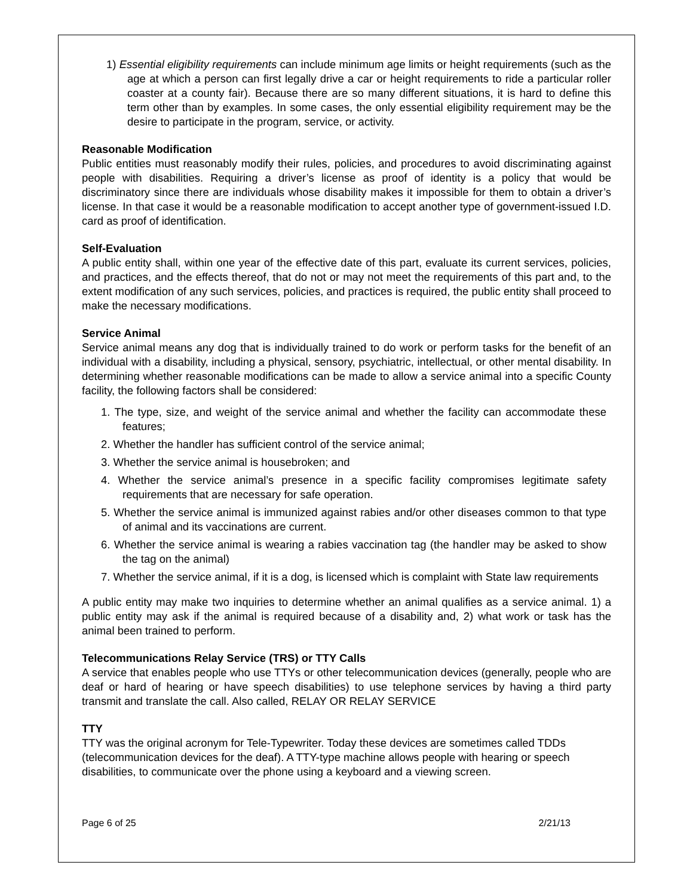1) Essential eligibility requirements can include minimum age limits or height requirements (such as the age at which a person can first legally drive a car or height requirements to ride a particular roller coaster at a county fair). Because there are so many different situations, it is hard to define this term other than by examples. In some cases, the only essential eligibility requirement may be the desire to participate in the program, service, or activity.
Reasonable Modification
Public entities must reasonably modify their rules, policies, and procedures to avoid discriminating against people with disabilities. Requiring a driver’s license as proof of identity is a policy that would be discriminatory since there are individuals whose disability makes it impossible for them to obtain a driver’s license. In that case it would be a reasonable modification to accept another type of government-issued I.D. card as proof of identification.
Self-Evaluation
A public entity shall, within one year of the effective date of this part, evaluate its current services, policies, and practices, and the effects thereof, that do not or may not meet the requirements of this part and, to the extent modification of any such services, policies, and practices is required, the public entity shall proceed to make the necessary modifications.
Service Animal
Service animal means any dog that is individually trained to do work or perform tasks for the benefit of an individual with a disability, including a physical, sensory, psychiatric, intellectual, or other mental disability. In determining whether reasonable modifications can be made to allow a service animal into a specific County facility, the following factors shall be considered:
1. The type, size, and weight of the service animal and whether the facility can accommodate these features;
2. Whether the handler has sufficient control of the service animal;
3. Whether the service animal is housebroken; and
4. Whether the service animal’s presence in a specific facility compromises legitimate safety requirements that are necessary for safe operation.
5. Whether the service animal is immunized against rabies and/or other diseases common to that type of animal and its vaccinations are current.
6. Whether the service animal is wearing a rabies vaccination tag (the handler may be asked to show the tag on the animal)
7. Whether the service animal, if it is a dog, is licensed which is complaint with State law requirements
A public entity may make two inquiries to determine whether an animal qualifies as a service animal. 1) a public entity may ask if the animal is required because of a disability and, 2) what work or task has the animal been trained to perform.
Telecommunications Relay Service (TRS) or TTY Calls
A service that enables people who use TTYs or other telecommunication devices (generally, people who are deaf or hard of hearing or have speech disabilities) to use telephone services by having a third party transmit and translate the call. Also called, RELAY OR RELAY SERVICE
TTY
TTY was the original acronym for Tele-Typewriter. Today these devices are sometimes called TDDs (telecommunication devices for the deaf). A TTY-type machine allows people with hearing or speech disabilities, to communicate over the phone using a keyboard and a viewing screen.
Page 6 of 25 2/21/13